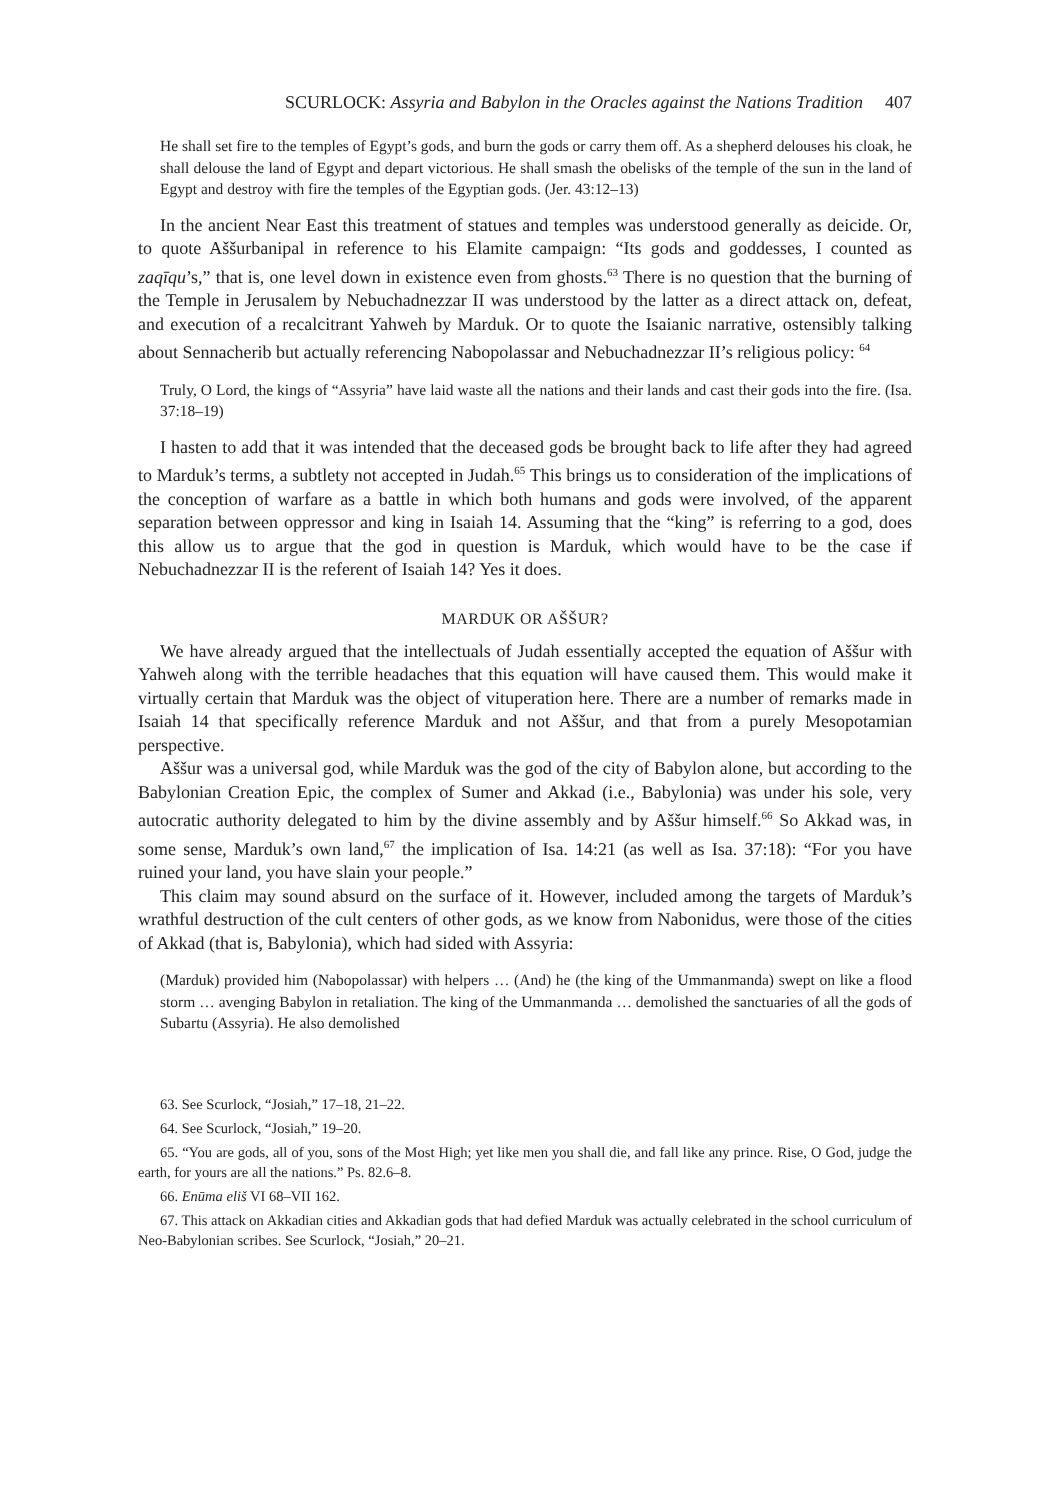SCURLOCK: Assyria and Babylon in the Oracles against the Nations Tradition 407
He shall set fire to the temples of Egypt’s gods, and burn the gods or carry them off. As a shepherd delouses his cloak, he shall delouse the land of Egypt and depart victorious. He shall smash the obelisks of the temple of the sun in the land of Egypt and destroy with fire the temples of the Egyptian gods. (Jer. 43:12–13)
In the ancient Near East this treatment of statues and temples was understood generally as deicide. Or, to quote Aššurbanipal in reference to his Elamite campaign: “Its gods and goddesses, I counted as zaqīqu’s,” that is, one level down in existence even from ghosts.<sup>63</sup> There is no question that the burning of the Temple in Jerusalem by Nebuchadnezzar II was understood by the latter as a direct attack on, defeat, and execution of a recalcitrant Yahweh by Marduk. Or to quote the Isaianic narrative, ostensibly talking about Sennacherib but actually referencing Nabopolassar and Nebuchadnezzar II’s religious policy: <sup>64</sup>
Truly, O Lord, the kings of “Assyria” have laid waste all the nations and their lands and cast their gods into the fire. (Isa. 37:18–19)
I hasten to add that it was intended that the deceased gods be brought back to life after they had agreed to Marduk’s terms, a subtlety not accepted in Judah.<sup>65</sup> This brings us to consideration of the implications of the conception of warfare as a battle in which both humans and gods were involved, of the apparent separation between oppressor and king in Isaiah 14. Assuming that the “king” is referring to a god, does this allow us to argue that the god in question is Marduk, which would have to be the case if Nebuchadnezzar II is the referent of Isaiah 14? Yes it does.
MARDUK OR AŠŠUR?
We have already argued that the intellectuals of Judah essentially accepted the equation of Aššur with Yahweh along with the terrible headaches that this equation will have caused them. This would make it virtually certain that Marduk was the object of vituperation here. There are a number of remarks made in Isaiah 14 that specifically reference Marduk and not Aššur, and that from a purely Mesopotamian perspective.
Aššur was a universal god, while Marduk was the god of the city of Babylon alone, but according to the Babylonian Creation Epic, the complex of Sumer and Akkad (i.e., Babylonia) was under his sole, very autocratic authority delegated to him by the divine assembly and by Aššur himself.<sup>66</sup> So Akkad was, in some sense, Marduk’s own land,<sup>67</sup> the implication of Isa. 14:21 (as well as Isa. 37:18): “For you have ruined your land, you have slain your people.”
This claim may sound absurd on the surface of it. However, included among the targets of Marduk’s wrathful destruction of the cult centers of other gods, as we know from Nabonidus, were those of the cities of Akkad (that is, Babylonia), which had sided with Assyria:
(Marduk) provided him (Nabopolassar) with helpers … (And) he (the king of the Ummanmanda) swept on like a flood storm … avenging Babylon in retaliation. The king of the Ummanmanda … demolished the sanctuaries of all the gods of Subartu (Assyria). He also demolished
63. See Scurlock, “Josiah,” 17–18, 21–22.
64. See Scurlock, “Josiah,” 19–20.
65. “You are gods, all of you, sons of the Most High; yet like men you shall die, and fall like any prince. Rise, O God, judge the earth, for yours are all the nations.” Ps. 82.6–8.
66. Enūma eliš VI 68–VII 162.
67. This attack on Akkadian cities and Akkadian gods that had defied Marduk was actually celebrated in the school curriculum of Neo-Babylonian scribes. See Scurlock, “Josiah,” 20–21.